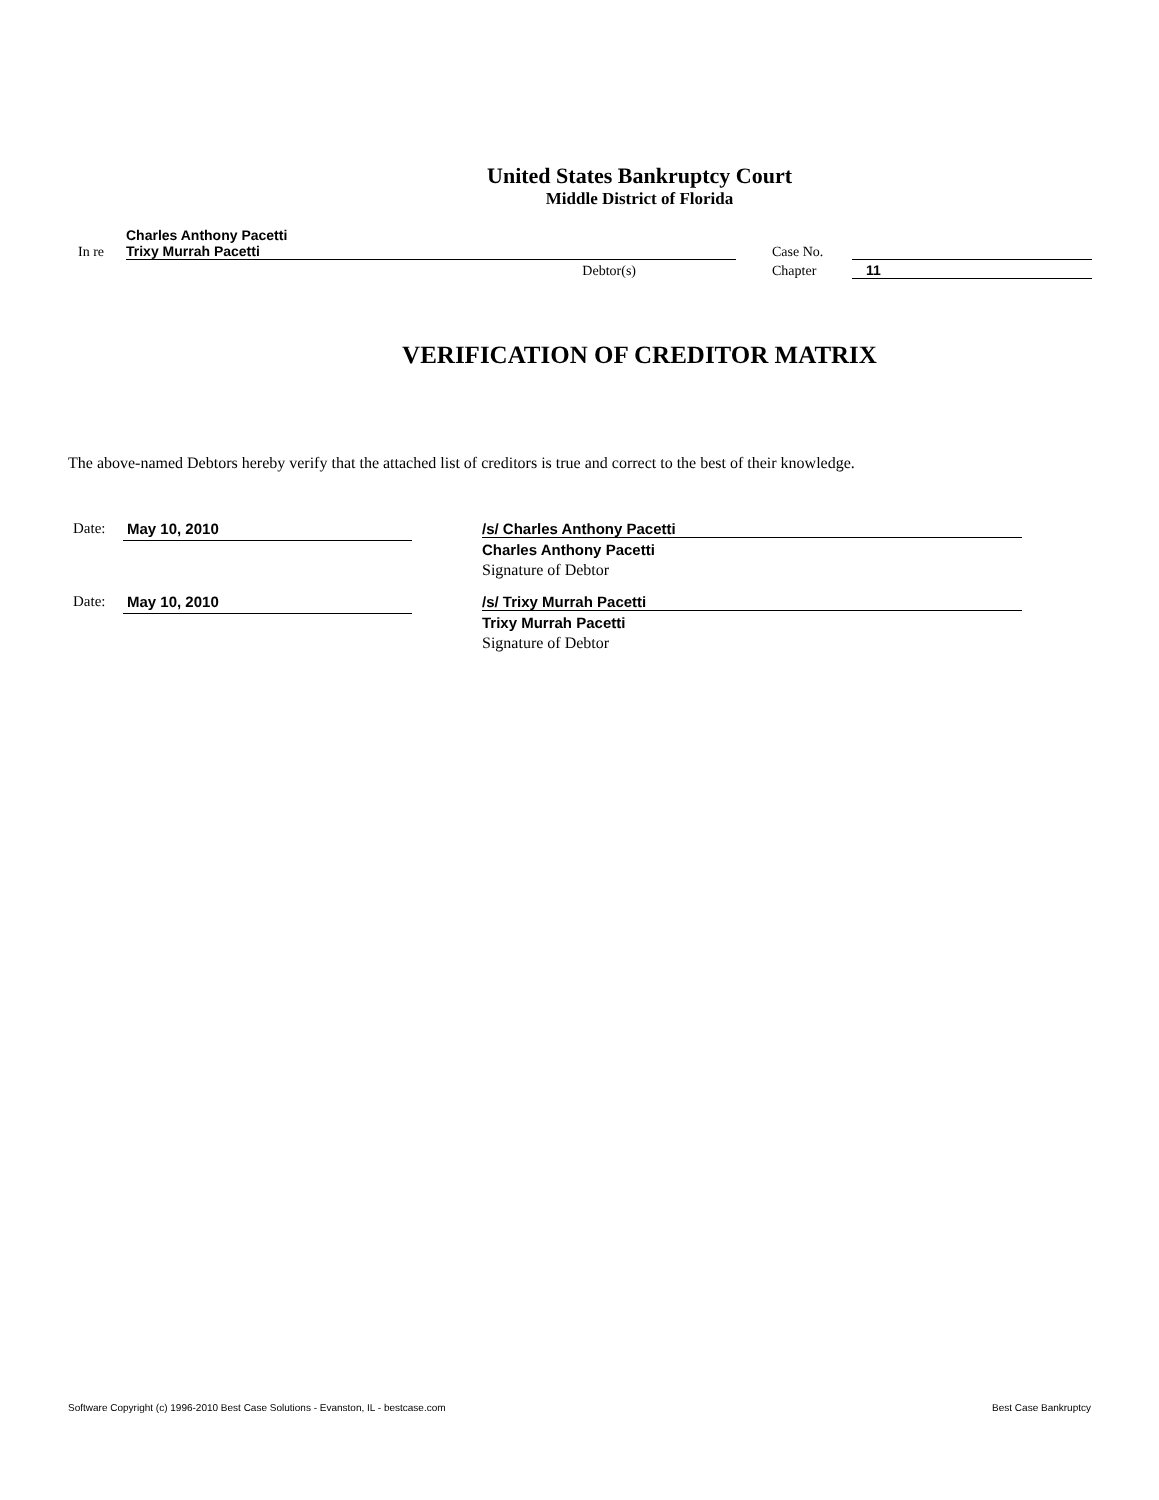United States Bankruptcy Court
Middle District of Florida
In re
Charles Anthony Pacetti
Trixy Murrah Pacetti
Case No.
Debtor(s)
Chapter
11
VERIFICATION OF CREDITOR MATRIX
The above-named Debtors hereby verify that the attached list of creditors is true and correct to the best of their knowledge.
Date:
May 10, 2010
/s/ Charles Anthony Pacetti
Charles Anthony Pacetti
Signature of Debtor
Date:
May 10, 2010
/s/ Trixy Murrah Pacetti
Trixy Murrah Pacetti
Signature of Debtor
Software Copyright (c) 1996-2010 Best Case Solutions - Evanston, IL - bestcase.com Best Case Bankruptcy